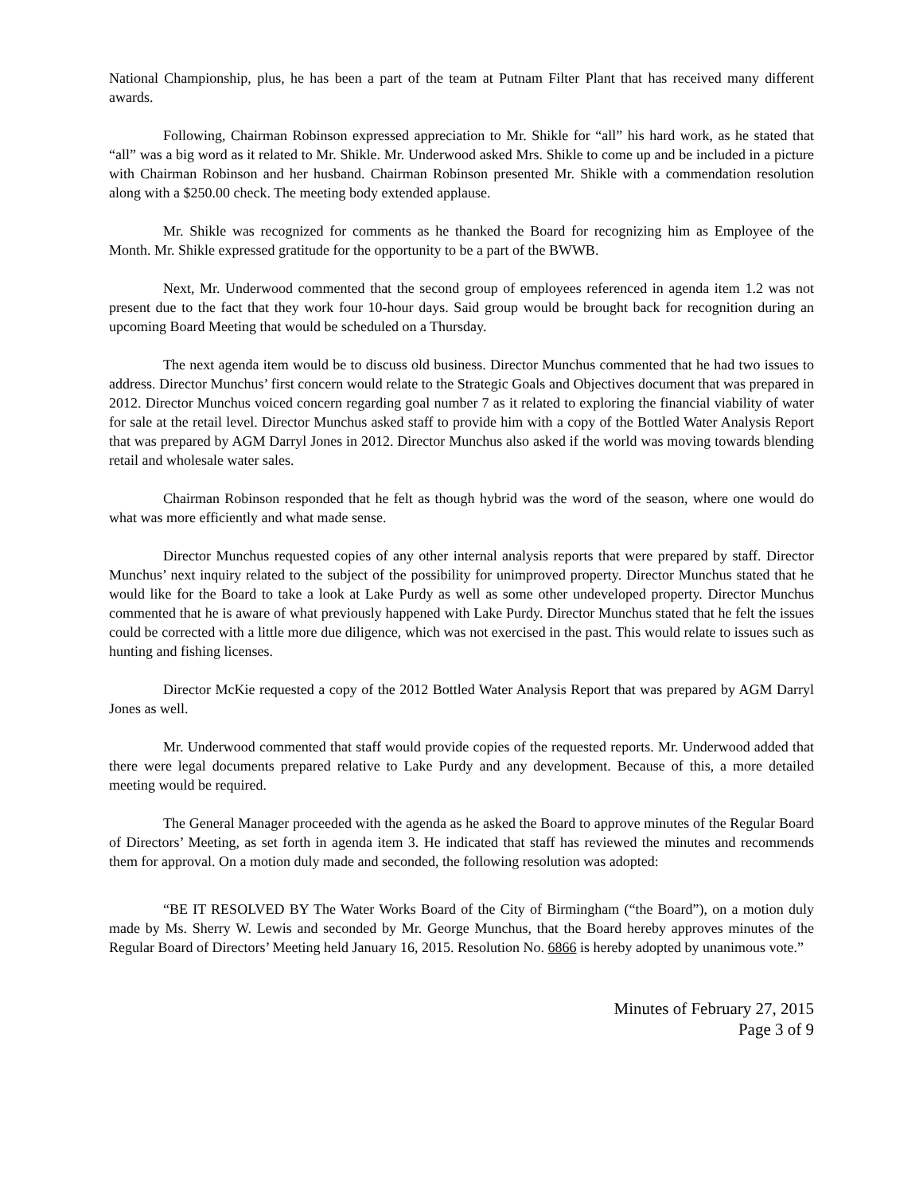National Championship, plus, he has been a part of the team at Putnam Filter Plant that has received many different awards.
Following, Chairman Robinson expressed appreciation to Mr. Shikle for “all” his hard work, as he stated that “all” was a big word as it related to Mr. Shikle. Mr. Underwood asked Mrs. Shikle to come up and be included in a picture with Chairman Robinson and her husband. Chairman Robinson presented Mr. Shikle with a commendation resolution along with a $250.00 check. The meeting body extended applause.
Mr. Shikle was recognized for comments as he thanked the Board for recognizing him as Employee of the Month. Mr. Shikle expressed gratitude for the opportunity to be a part of the BWWB.
Next, Mr. Underwood commented that the second group of employees referenced in agenda item 1.2 was not present due to the fact that they work four 10-hour days. Said group would be brought back for recognition during an upcoming Board Meeting that would be scheduled on a Thursday.
The next agenda item would be to discuss old business. Director Munchus commented that he had two issues to address. Director Munchus’ first concern would relate to the Strategic Goals and Objectives document that was prepared in 2012. Director Munchus voiced concern regarding goal number 7 as it related to exploring the financial viability of water for sale at the retail level. Director Munchus asked staff to provide him with a copy of the Bottled Water Analysis Report that was prepared by AGM Darryl Jones in 2012. Director Munchus also asked if the world was moving towards blending retail and wholesale water sales.
Chairman Robinson responded that he felt as though hybrid was the word of the season, where one would do what was more efficiently and what made sense.
Director Munchus requested copies of any other internal analysis reports that were prepared by staff. Director Munchus’ next inquiry related to the subject of the possibility for unimproved property. Director Munchus stated that he would like for the Board to take a look at Lake Purdy as well as some other undeveloped property. Director Munchus commented that he is aware of what previously happened with Lake Purdy. Director Munchus stated that he felt the issues could be corrected with a little more due diligence, which was not exercised in the past. This would relate to issues such as hunting and fishing licenses.
Director McKie requested a copy of the 2012 Bottled Water Analysis Report that was prepared by AGM Darryl Jones as well.
Mr. Underwood commented that staff would provide copies of the requested reports. Mr. Underwood added that there were legal documents prepared relative to Lake Purdy and any development. Because of this, a more detailed meeting would be required.
The General Manager proceeded with the agenda as he asked the Board to approve minutes of the Regular Board of Directors’ Meeting, as set forth in agenda item 3. He indicated that staff has reviewed the minutes and recommends them for approval. On a motion duly made and seconded, the following resolution was adopted:
“BE IT RESOLVED BY The Water Works Board of the City of Birmingham (“the Board”), on a motion duly made by Ms. Sherry W. Lewis and seconded by Mr. George Munchus, that the Board hereby approves minutes of the Regular Board of Directors’ Meeting held January 16, 2015. Resolution No. 6866 is hereby adopted by unanimous vote.”
Minutes of February 27, 2015
Page 3 of 9